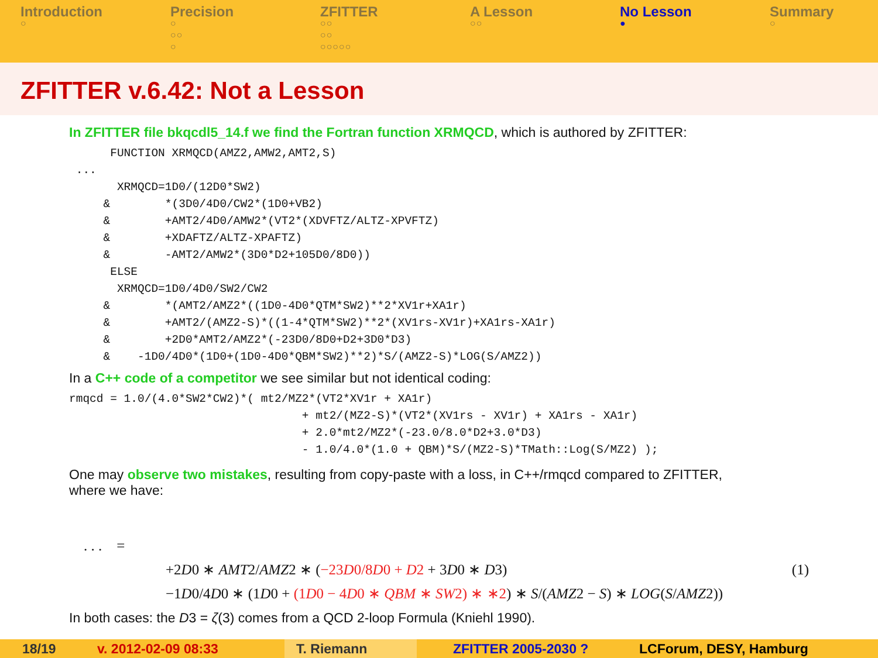Introduction
○
Precision
○
○○
○
ZFITTER
○○
○○
○○○○○
A Lesson
○○
No Lesson
●
Summary
○
ZFITTER v.6.42: Not a Lesson
In ZFITTER file bkqcdl5_14.f we find the Fortran function XRMQCD, which is authored by ZFITTER:
      FUNCTION XRMQCD(AMZ2,AMW2,AMT2,S)
 ...
       XRMQCD=1D0/(12D0*SW2)
     &        *(3D0/4D0/CW2*(1D0+VB2)
     &        +AMT2/4D0/AMW2*(VT2*(XDVFTZ/ALTZ-XPVFTZ)
     &        +XDAFTZ/ALTZ-XPAFTZ)
     &        -AMT2/AMW2*(3D0*D2+105D0/8D0))
      ELSE
       XRMQCD=1D0/4D0/SW2/CW2
     &        *(AMT2/AMZ2*((1D0-4D0*QTM*SW2)**2*XV1r+XA1r)
     &        +AMT2/(AMZ2-S)*((1-4*QTM*SW2)**2*(XV1rs-XV1r)+XA1rs-XA1r)
     &        +2D0*AMT2/AMZ2*(-23D0/8D0+D2+3D0*D3)
     &    -1D0/4D0*(1D0+(1D0-4D0*QBM*SW2)**2)*S/(AMZ2-S)*LOG(S/AMZ2))
In a C++ code of a competitor we see similar but not identical coding:
rmqcd = 1.0/(4.0*SW2*CW2)*( mt2/MZ2*(VT2*XV1r + XA1r)
                                  + mt2/(MZ2-S)*(VT2*(XV1rs - XV1r) + XA1rs - XA1r)
                                  + 2.0*mt2/MZ2*(-23.0/8.0*D2+3.0*D3)
                                  - 1.0/4.0*(1.0 + QBM)*S/(MZ2-S)*TMath::Log(S/MZ2) );
One may observe two mistakes, resulting from copy-paste with a loss, in C++/rmqcd compared to ZFITTER,
where we have:
. . . =
+2D0 ∗ AMT2/AMZ2 ∗ (−23D0/8D0 + D2 + 3D0 ∗ D3) (1)
−1D0/4D0 ∗ (1D0 + (1D0 − 4D0 ∗ QBM ∗ SW2) ∗ ∗2) ∗ S/(AMZ2 − S) ∗ LOG(S/AMZ2))
In both cases: the D3 = ζ(3) comes from a QCD 2-loop Formula (Kniehl 1990).
18/19 v. 2012-02-09 08:33 T. Riemann ZFITTER 2005-2030 ? LCForum, DESY, Hamburg